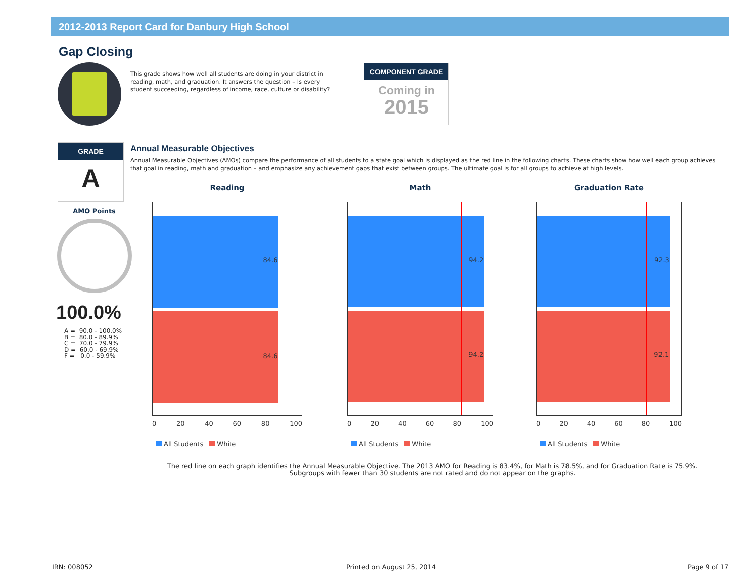2012-2013 Report Card for Danbury High School
Gap Closing
This grade shows how well all students are doing in your district in reading, math, and graduation. It answers the question – Is every student succeeding, regardless of income, race, culture or disability?
COMPONENT GRADE
Coming in
2015
GRADE
A
AMO Points
100.0%
A = 90.0 - 100.0% B = 80.0 - 89.9% C = 70.0 - 79.9% D = 60.0 - 69.9% F = 0.0 - 59.9%
Annual Measurable Objectives
Annual Measurable Objectives (AMOs) compare the performance of all students to a state goal which is displayed as the red line in the following charts. These charts show how well each group achieves that goal in reading, math and graduation – and emphasize any achievement gaps that exist between groups. The ultimate goal is for all groups to achieve at high levels.
Reading
84.6
84.6
0 20 40 60 80 100
All Students White
Math
94.2
94.2
0 20 40 60 80 100
All Students White
Graduation Rate
92.3
92.1
0 20 40 60 80 100
All Students White
The red line on each graph identifies the Annual Measurable Objective. The 2013 AMO for Reading is 83.4%, for Math is 78.5%, and for Graduation Rate is 75.9%.
Subgroups with fewer than 30 students are not rated and do not appear on the graphs.
IRN: 008052 Printed on August 25, 2014 Page 9 of 17